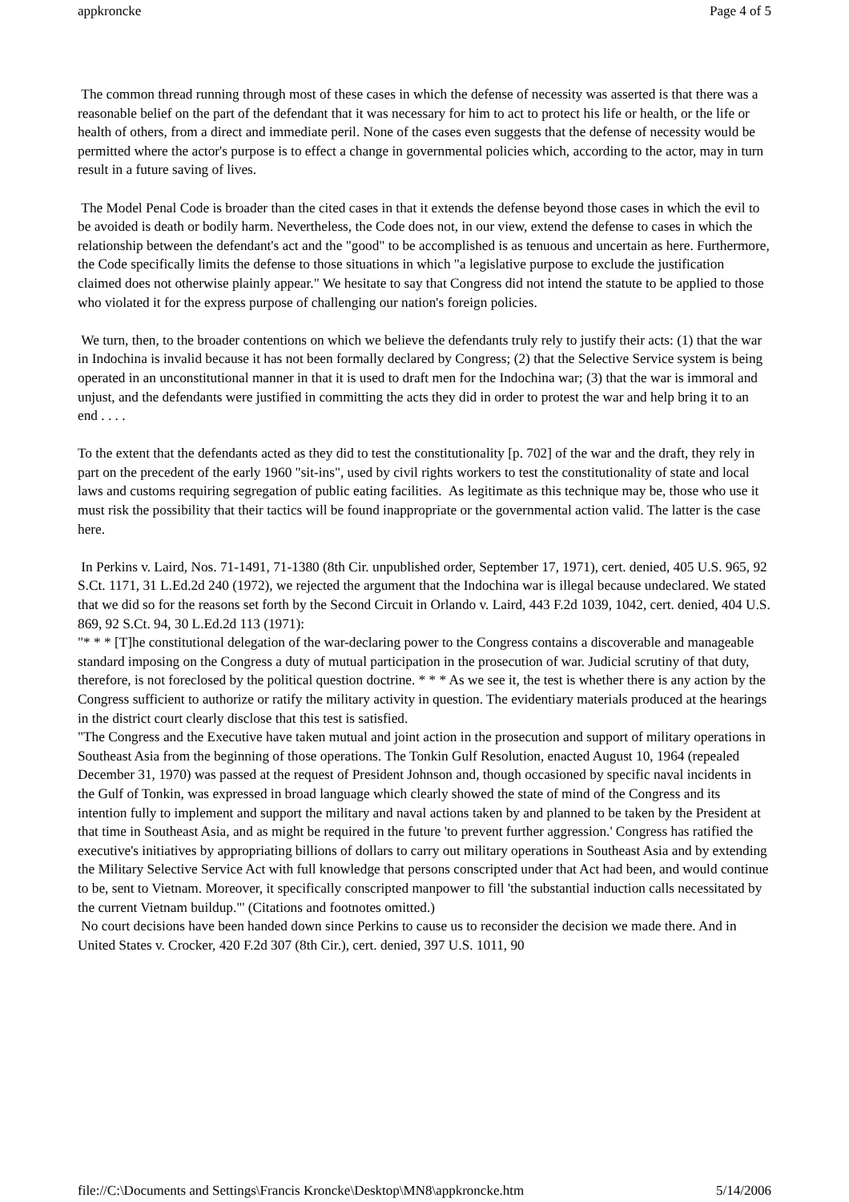appkroncke Page 4 of 5
The common thread running through most of these cases in which the defense of necessity was asserted is that there was a reasonable belief on the part of the defendant that it was necessary for him to act to protect his life or health, or the life or health of others, from a direct and immediate peril. None of the cases even suggests that the defense of necessity would be permitted where the actor's purpose is to effect a change in governmental policies which, according to the actor, may in turn result in a future saving of lives.
The Model Penal Code is broader than the cited cases in that it extends the defense beyond those cases in which the evil to be avoided is death or bodily harm. Nevertheless, the Code does not, in our view, extend the defense to cases in which the relationship between the defendant's act and the "good" to be accomplished is as tenuous and uncertain as here. Furthermore, the Code specifically limits the defense to those situations in which "a legislative purpose to exclude the justification claimed does not otherwise plainly appear." We hesitate to say that Congress did not intend the statute to be applied to those who violated it for the express purpose of challenging our nation's foreign policies.
We turn, then, to the broader contentions on which we believe the defendants truly rely to justify their acts: (1) that the war in Indochina is invalid because it has not been formally declared by Congress; (2) that the Selective Service system is being operated in an unconstitutional manner in that it is used to draft men for the Indochina war; (3) that the war is immoral and unjust, and the defendants were justified in committing the acts they did in order to protest the war and help bring it to an end . . . .
To the extent that the defendants acted as they did to test the constitutionality [p. 702] of the war and the draft, they rely in part on the precedent of the early 1960 "sit-ins", used by civil rights workers to test the constitutionality of state and local laws and customs requiring segregation of public eating facilities. As legitimate as this technique may be, those who use it must risk the possibility that their tactics will be found inappropriate or the governmental action valid. The latter is the case here.
In Perkins v. Laird, Nos. 71-1491, 71-1380 (8th Cir. unpublished order, September 17, 1971), cert. denied, 405 U.S. 965, 92 S.Ct. 1171, 31 L.Ed.2d 240 (1972), we rejected the argument that the Indochina war is illegal because undeclared. We stated that we did so for the reasons set forth by the Second Circuit in Orlando v. Laird, 443 F.2d 1039, 1042, cert. denied, 404 U.S. 869, 92 S.Ct. 94, 30 L.Ed.2d 113 (1971):
"* * * [T]he constitutional delegation of the war-declaring power to the Congress contains a discoverable and manageable standard imposing on the Congress a duty of mutual participation in the prosecution of war. Judicial scrutiny of that duty, therefore, is not foreclosed by the political question doctrine. * * * As we see it, the test is whether there is any action by the Congress sufficient to authorize or ratify the military activity in question. The evidentiary materials produced at the hearings in the district court clearly disclose that this test is satisfied.
"The Congress and the Executive have taken mutual and joint action in the prosecution and support of military operations in Southeast Asia from the beginning of those operations. The Tonkin Gulf Resolution, enacted August 10, 1964 (repealed December 31, 1970) was passed at the request of President Johnson and, though occasioned by specific naval incidents in the Gulf of Tonkin, was expressed in broad language which clearly showed the state of mind of the Congress and its intention fully to implement and support the military and naval actions taken by and planned to be taken by the President at that time in Southeast Asia, and as might be required in the future 'to prevent further aggression.' Congress has ratified the executive's initiatives by appropriating billions of dollars to carry out military operations in Southeast Asia and by extending the Military Selective Service Act with full knowledge that persons conscripted under that Act had been, and would continue to be, sent to Vietnam. Moreover, it specifically conscripted manpower to fill 'the substantial induction calls necessitated by the current Vietnam buildup."' (Citations and footnotes omitted.)
No court decisions have been handed down since Perkins to cause us to reconsider the decision we made there. And in United States v. Crocker, 420 F.2d 307 (8th Cir.), cert. denied, 397 U.S. 1011, 90
file://C:\Documents and Settings\Francis Kroncke\Desktop\MN8\appkroncke.htm 5/14/2006